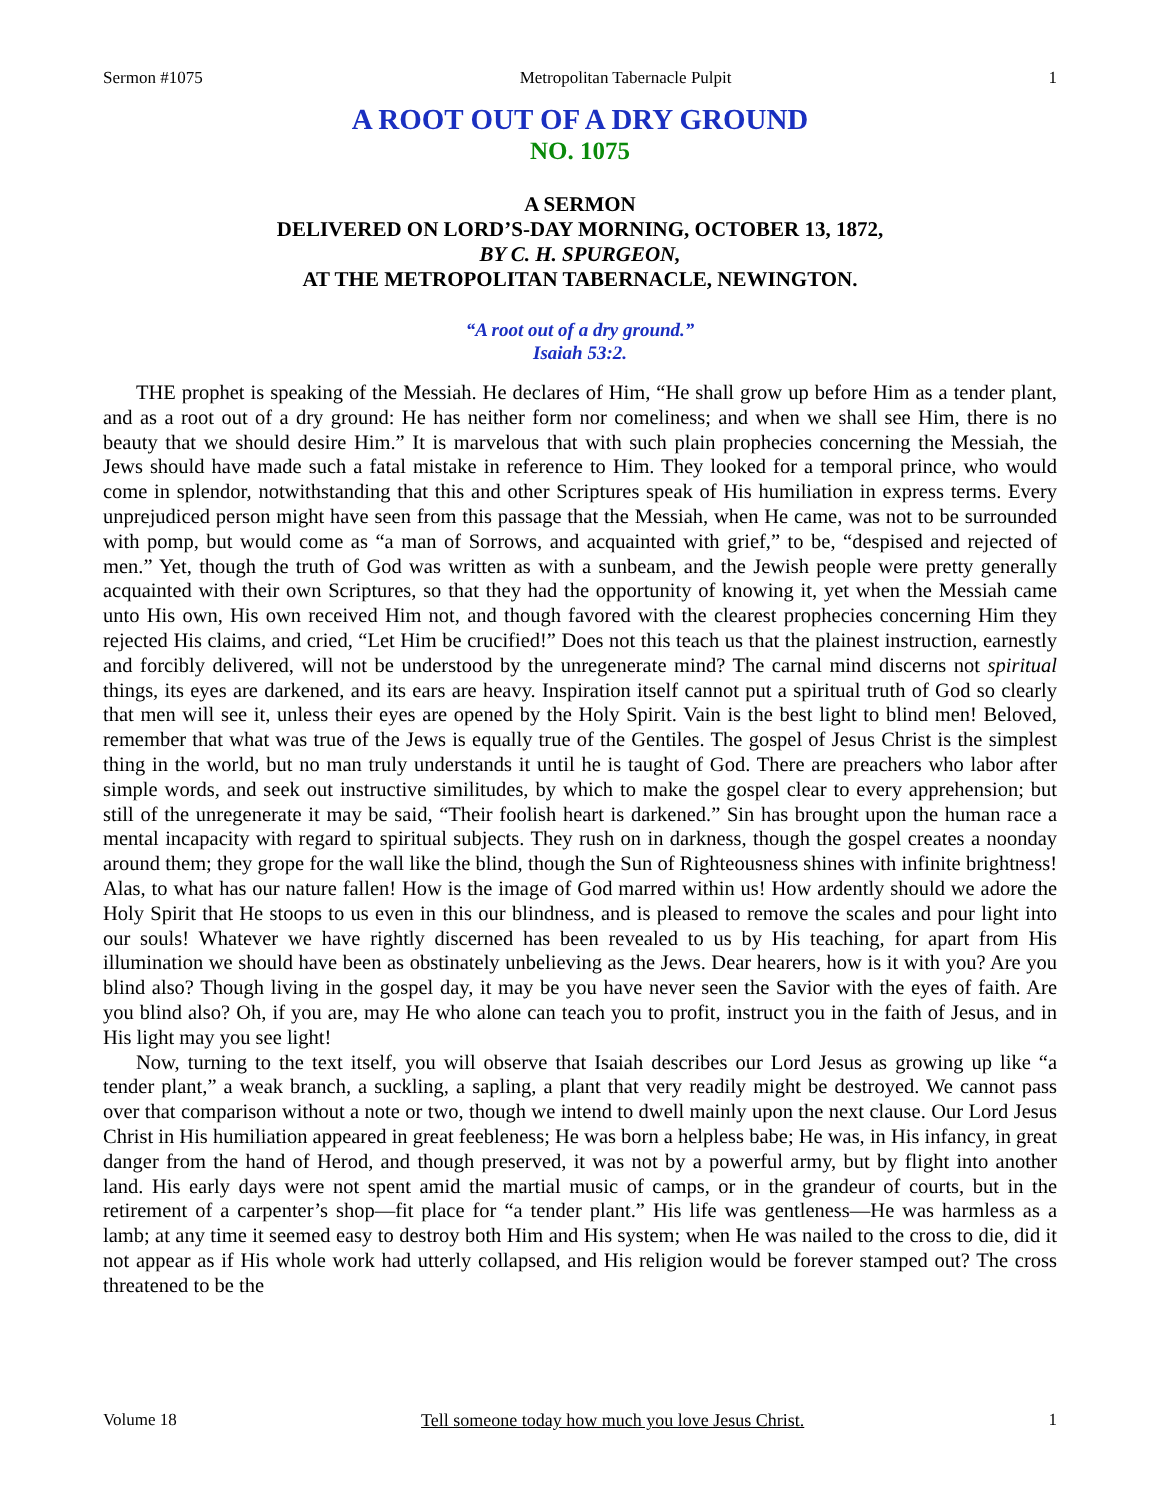Sermon #1075 Metropolitan Tabernacle Pulpit 1
A ROOT OUT OF A DRY GROUND
NO. 1075
A SERMON
DELIVERED ON LORD’S-DAY MORNING, OCTOBER 13, 1872,
BY C. H. SPURGEON,
AT THE METROPOLITAN TABERNACLE, NEWINGTON.
“A root out of a dry ground.”
Isaiah 53:2.
THE prophet is speaking of the Messiah. He declares of Him, “He shall grow up before Him as a tender plant, and as a root out of a dry ground: He has neither form nor comeliness; and when we shall see Him, there is no beauty that we should desire Him.” It is marvelous that with such plain prophecies concerning the Messiah, the Jews should have made such a fatal mistake in reference to Him. They looked for a temporal prince, who would come in splendor, notwithstanding that this and other Scriptures speak of His humiliation in express terms. Every unprejudiced person might have seen from this passage that the Messiah, when He came, was not to be surrounded with pomp, but would come as “a man of Sorrows, and acquainted with grief,” to be, “despised and rejected of men.” Yet, though the truth of God was written as with a sunbeam, and the Jewish people were pretty generally acquainted with their own Scriptures, so that they had the opportunity of knowing it, yet when the Messiah came unto His own, His own received Him not, and though favored with the clearest prophecies concerning Him they rejected His claims, and cried, “Let Him be crucified!” Does not this teach us that the plainest instruction, earnestly and forcibly delivered, will not be understood by the unregenerate mind? The carnal mind discerns not spiritual things, its eyes are darkened, and its ears are heavy. Inspiration itself cannot put a spiritual truth of God so clearly that men will see it, unless their eyes are opened by the Holy Spirit. Vain is the best light to blind men! Beloved, remember that what was true of the Jews is equally true of the Gentiles. The gospel of Jesus Christ is the simplest thing in the world, but no man truly understands it until he is taught of God. There are preachers who labor after simple words, and seek out instructive similitudes, by which to make the gospel clear to every apprehension; but still of the unregenerate it may be said, “Their foolish heart is darkened.” Sin has brought upon the human race a mental incapacity with regard to spiritual subjects. They rush on in darkness, though the gospel creates a noonday around them; they grope for the wall like the blind, though the Sun of Righteousness shines with infinite brightness! Alas, to what has our nature fallen! How is the image of God marred within us! How ardently should we adore the Holy Spirit that He stoops to us even in this our blindness, and is pleased to remove the scales and pour light into our souls! Whatever we have rightly discerned has been revealed to us by His teaching, for apart from His illumination we should have been as obstinately unbelieving as the Jews. Dear hearers, how is it with you? Are you blind also? Though living in the gospel day, it may be you have never seen the Savior with the eyes of faith. Are you blind also? Oh, if you are, may He who alone can teach you to profit, instruct you in the faith of Jesus, and in His light may you see light!
Now, turning to the text itself, you will observe that Isaiah describes our Lord Jesus as growing up like “a tender plant,” a weak branch, a suckling, a sapling, a plant that very readily might be destroyed. We cannot pass over that comparison without a note or two, though we intend to dwell mainly upon the next clause. Our Lord Jesus Christ in His humiliation appeared in great feebleness; He was born a helpless babe; He was, in His infancy, in great danger from the hand of Herod, and though preserved, it was not by a powerful army, but by flight into another land. His early days were not spent amid the martial music of camps, or in the grandeur of courts, but in the retirement of a carpenter’s shop—fit place for “a tender plant.” His life was gentleness—He was harmless as a lamb; at any time it seemed easy to destroy both Him and His system; when He was nailed to the cross to die, did it not appear as if His whole work had utterly collapsed, and His religion would be forever stamped out? The cross threatened to be the
Volume 18 Tell someone today how much you love Jesus Christ. 1